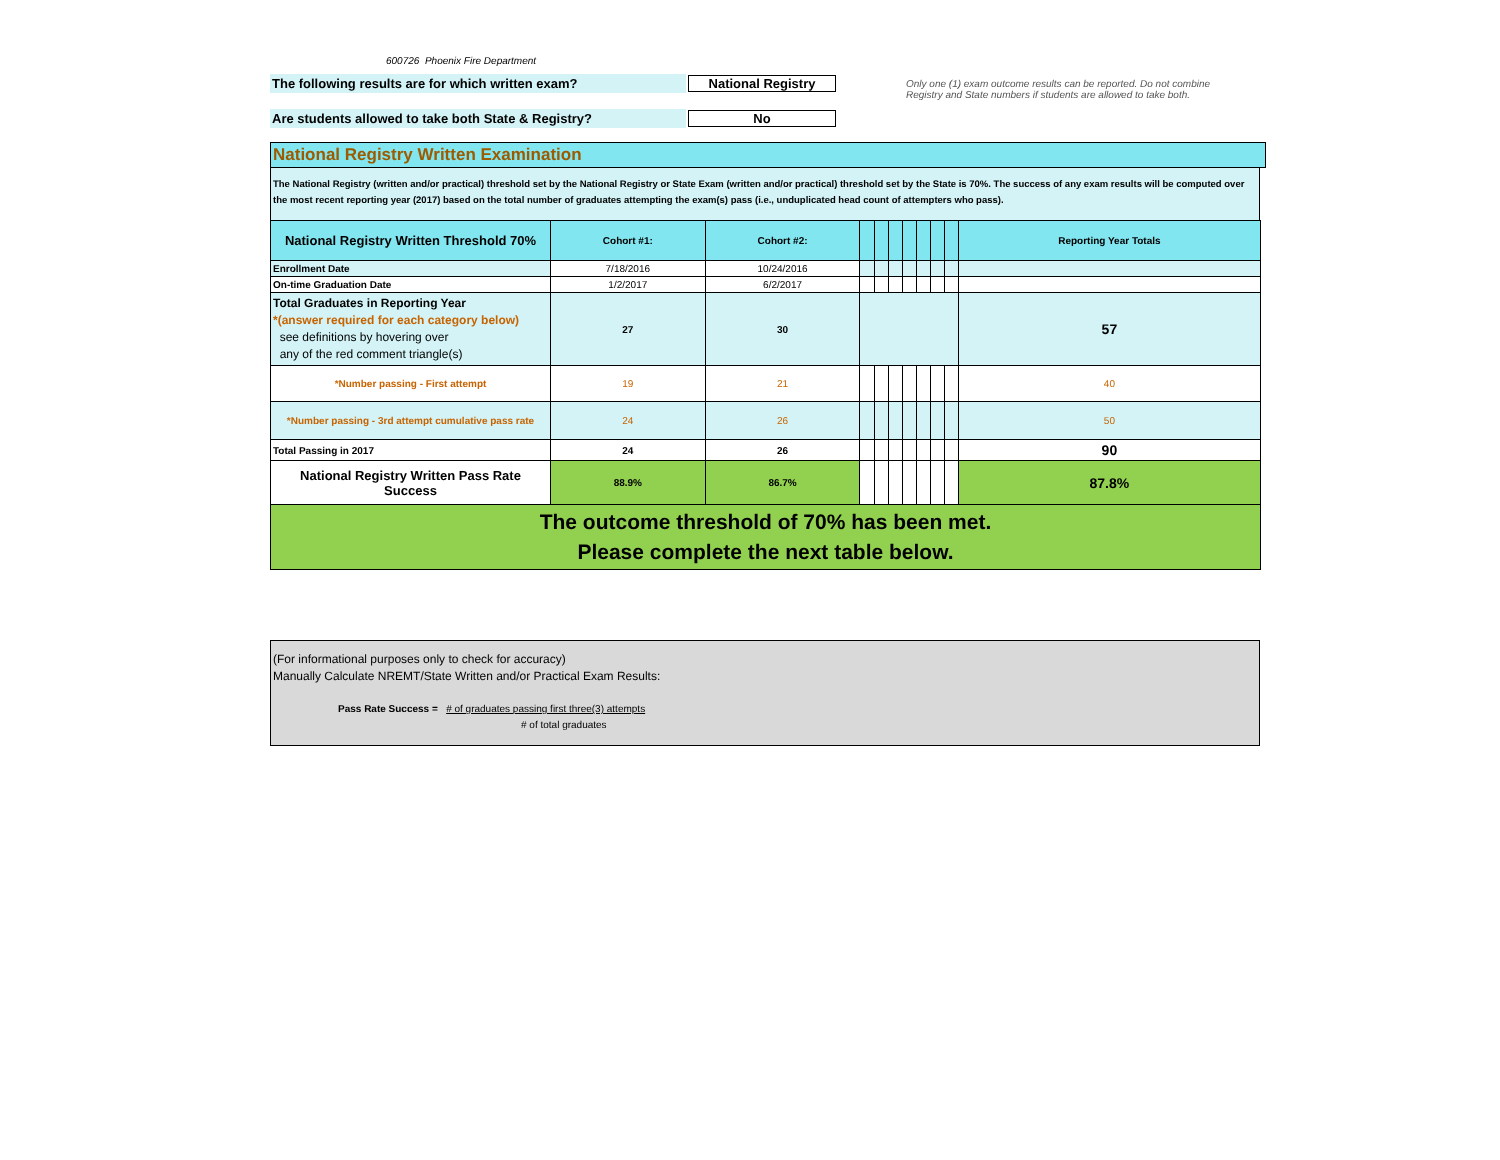600726 Phoenix Fire Department
The following results are for which written exam? National Registry
Are students allowed to take both State & Registry? No
Only one (1) exam outcome results can be reported. Do not combine Registry and State numbers if students are allowed to take both.
National Registry Written Examination
The National Registry (written and/or practical) threshold set by the National Registry or State Exam (written and/or practical) threshold set by the State is 70%. The success of any exam results will be computed over the most recent reporting year (2017) based on the total number of graduates attempting the exam(s) pass (i.e., unduplicated head count of attempters who pass).
| National Registry Written Threshold 70% | Cohort #1: | Cohort #2: | | | | | | | | Reporting Year Totals |
| --- | --- | --- | --- | --- | --- | --- | --- | --- | --- | --- |
| Enrollment Date | 7/18/2016 | 10/24/2016 | | | | | | | | |
| On-time Graduation Date | 1/2/2017 | 6/2/2017 | | | | | | | | |
| Total Graduates in Reporting Year *(answer required for each category below) see definitions by hovering over any of the red comment triangle(s) | 27 | 30 | | | | | | | | 57 |
| *Number passing - First attempt | 19 | 21 | | | | | | | | 40 |
| *Number passing - 3rd attempt cumulative pass rate | 24 | 26 | | | | | | | | 50 |
| Total Passing in 2017 | 24 | 26 | | | | | | | | 90 |
| National Registry Written Pass Rate Success | 88.9% | 86.7% | | | | | | | | 87.8% |
| The outcome threshold of 70% has been met. Please complete the next table below. | | | | | | | | | | |
(For informational purposes only to check for accuracy)
Manually Calculate NREMT/State Written and/or Practical Exam Results:
Pass Rate Success = # of graduates passing first three(3) attempts
# of total graduates